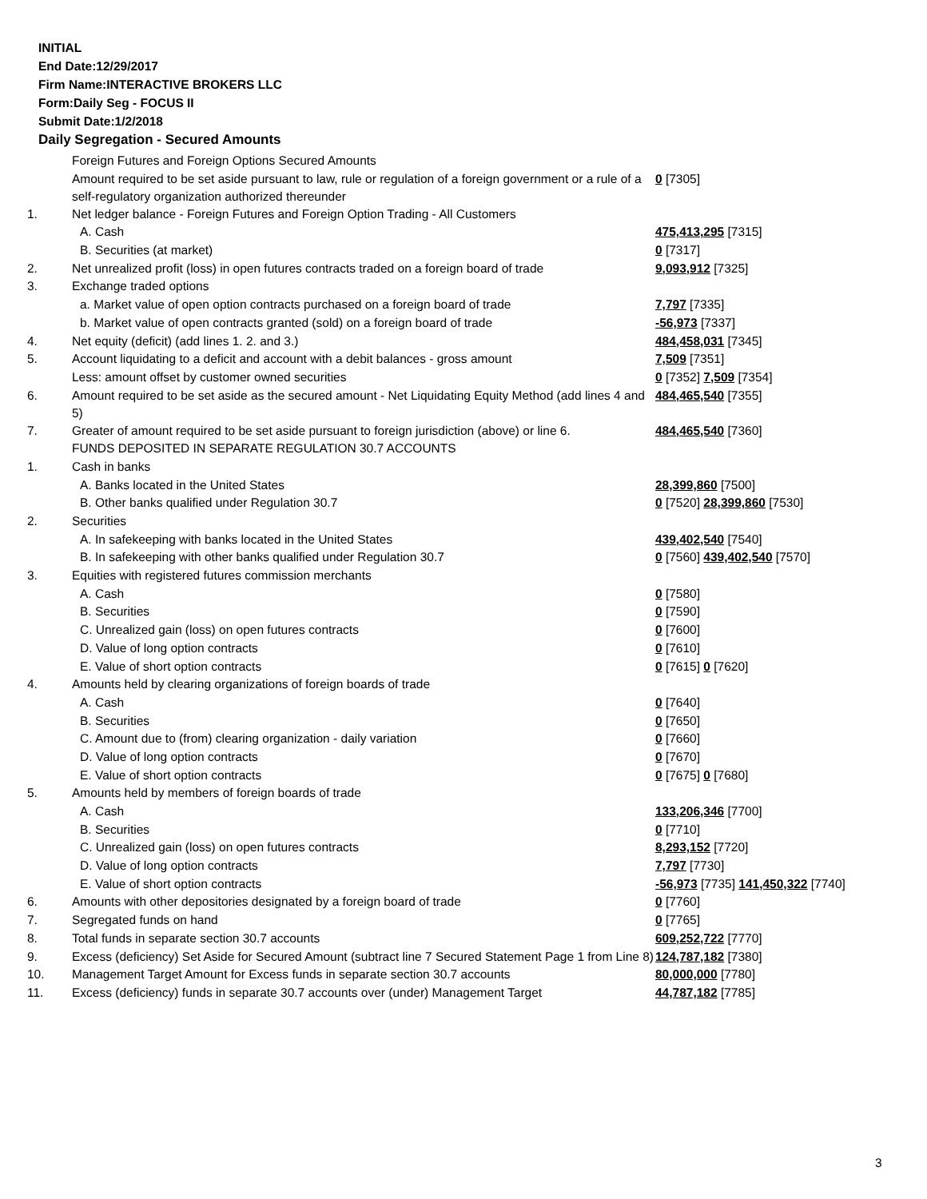INITIAL
End Date:12/29/2017
Firm Name:INTERACTIVE BROKERS LLC
Form:Daily Seg - FOCUS II
Submit Date:1/2/2018
Daily Segregation - Secured Amounts
| | Foreign Futures and Foreign Options Secured Amounts | |
| | Amount required to be set aside pursuant to law, rule or regulation of a foreign government or a rule of a self-regulatory organization authorized thereunder | 0 [7305] |
| 1. | Net ledger balance - Foreign Futures and Foreign Option Trading - All Customers | |
| | A. Cash | 475,413,295 [7315] |
| | B. Securities (at market) | 0 [7317] |
| 2. | Net unrealized profit (loss) in open futures contracts traded on a foreign board of trade | 9,093,912 [7325] |
| 3. | Exchange traded options | |
| | a. Market value of open option contracts purchased on a foreign board of trade | 7,797 [7335] |
| | b. Market value of open contracts granted (sold) on a foreign board of trade | -56,973 [7337] |
| 4. | Net equity (deficit) (add lines 1. 2. and 3.) | 484,458,031 [7345] |
| 5. | Account liquidating to a deficit and account with a debit balances - gross amount | 7,509 [7351] |
| | Less: amount offset by customer owned securities | 0 [7352] 7,509 [7354] |
| 6. | Amount required to be set aside as the secured amount - Net Liquidating Equity Method (add lines 4 and 5) | 484,465,540 [7355] |
| 7. | Greater of amount required to be set aside pursuant to foreign jurisdiction (above) or line 6. | 484,465,540 [7360] |
| | FUNDS DEPOSITED IN SEPARATE REGULATION 30.7 ACCOUNTS | |
| 1. | Cash in banks | |
| | A. Banks located in the United States | 28,399,860 [7500] |
| | B. Other banks qualified under Regulation 30.7 | 0 [7520] 28,399,860 [7530] |
| 2. | Securities | |
| | A. In safekeeping with banks located in the United States | 439,402,540 [7540] |
| | B. In safekeeping with other banks qualified under Regulation 30.7 | 0 [7560] 439,402,540 [7570] |
| 3. | Equities with registered futures commission merchants | |
| | A. Cash | 0 [7580] |
| | B. Securities | 0 [7590] |
| | C. Unrealized gain (loss) on open futures contracts | 0 [7600] |
| | D. Value of long option contracts | 0 [7610] |
| | E. Value of short option contracts | 0 [7615] 0 [7620] |
| 4. | Amounts held by clearing organizations of foreign boards of trade | |
| | A. Cash | 0 [7640] |
| | B. Securities | 0 [7650] |
| | C. Amount due to (from) clearing organization - daily variation | 0 [7660] |
| | D. Value of long option contracts | 0 [7670] |
| | E. Value of short option contracts | 0 [7675] 0 [7680] |
| 5. | Amounts held by members of foreign boards of trade | |
| | A. Cash | 133,206,346 [7700] |
| | B. Securities | 0 [7710] |
| | C. Unrealized gain (loss) on open futures contracts | 8,293,152 [7720] |
| | D. Value of long option contracts | 7,797 [7730] |
| | E. Value of short option contracts | -56,973 [7735] 141,450,322 [7740] |
| 6. | Amounts with other depositories designated by a foreign board of trade | 0 [7760] |
| 7. | Segregated funds on hand | 0 [7765] |
| 8. | Total funds in separate section 30.7 accounts | 609,252,722 [7770] |
| 9. | Excess (deficiency) Set Aside for Secured Amount (subtract line 7 Secured Statement Page 1 from Line 8) | 124,787,182 [7380] |
| 10. | Management Target Amount for Excess funds in separate section 30.7 accounts | 80,000,000 [7780] |
| 11. | Excess (deficiency) funds in separate 30.7 accounts over (under) Management Target | 44,787,182 [7785] |
3